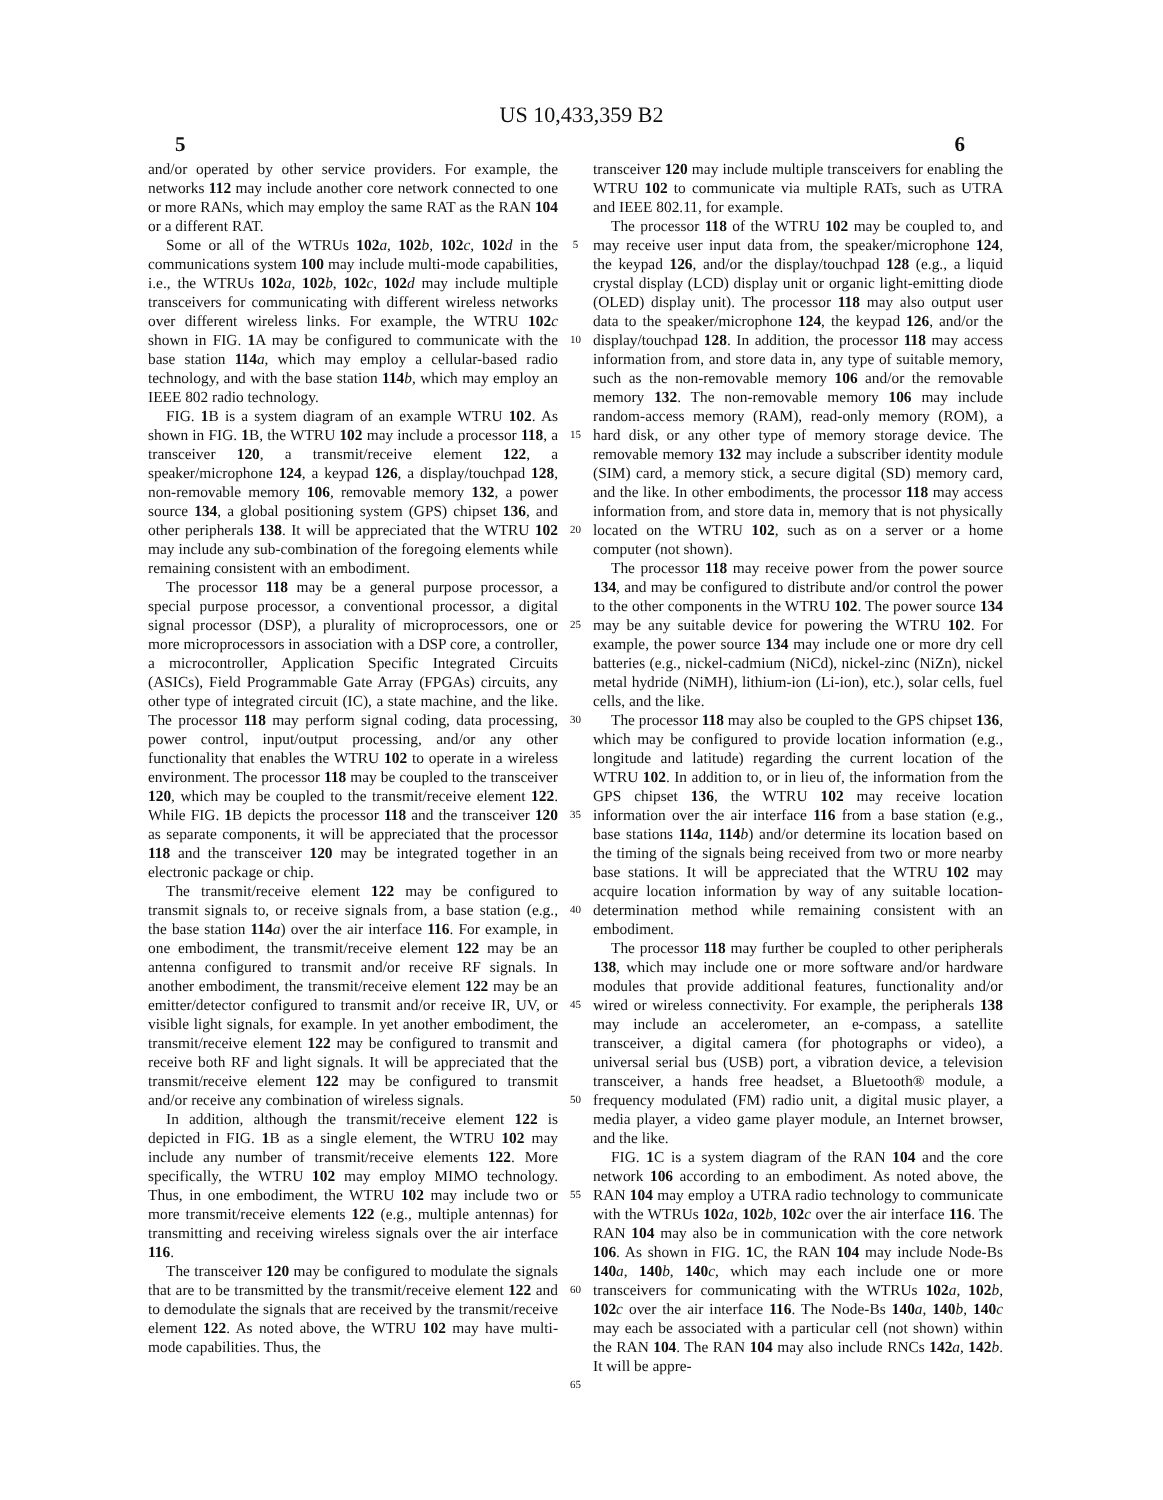US 10,433,359 B2
5 6
and/or operated by other service providers. For example, the networks 112 may include another core network connected to one or more RANs, which may employ the same RAT as the RAN 104 or a different RAT.
Some or all of the WTRUs 102 a, 102 b, 102 c, 102 d in the communications system 100 may include multi-mode capabilities, i.e., the WTRUs 102 a, 102 b, 102 c, 102 d may include multiple transceivers for communicating with different wireless networks over different wireless links. For example, the WTRU 102 c shown in FIG. 1 A may be configured to communicate with the base station 114 a, which may employ a cellular-based radio technology, and with the base station 114 b, which may employ an IEEE 802 radio technology.
FIG. 1 B is a system diagram of an example WTRU 102. As shown in FIG. 1 B, the WTRU 102 may include a processor 118, a transceiver 120, a transmit/receive element 122, a speaker/microphone 124, a keypad 126, a display/touchpad 128, non-removable memory 106, removable memory 132, a power source 134, a global positioning system (GPS) chipset 136, and other peripherals 138. It will be appreciated that the WTRU 102 may include any sub-combination of the foregoing elements while remaining consistent with an embodiment.
The processor 118 may be a general purpose processor, a special purpose processor, a conventional processor, a digital signal processor (DSP), a plurality of microprocessors, one or more microprocessors in association with a DSP core, a controller, a microcontroller, Application Specific Integrated Circuits (ASICs), Field Programmable Gate Array (FPGAs) circuits, any other type of integrated circuit (IC), a state machine, and the like. The processor 118 may perform signal coding, data processing, power control, input/output processing, and/or any other functionality that enables the WTRU 102 to operate in a wireless environment. The processor 118 may be coupled to the transceiver 120, which may be coupled to the transmit/receive element 122. While FIG. 1 B depicts the processor 118 and the transceiver 120 as separate components, it will be appreciated that the processor 118 and the transceiver 120 may be integrated together in an electronic package or chip.
The transmit/receive element 122 may be configured to transmit signals to, or receive signals from, a base station (e.g., the base station 114 a) over the air interface 116. For example, in one embodiment, the transmit/receive element 122 may be an antenna configured to transmit and/or receive RF signals. In another embodiment, the transmit/receive element 122 may be an emitter/detector configured to transmit and/or receive IR, UV, or visible light signals, for example. In yet another embodiment, the transmit/receive element 122 may be configured to transmit and receive both RF and light signals. It will be appreciated that the transmit/receive element 122 may be configured to transmit and/or receive any combination of wireless signals.
In addition, although the transmit/receive element 122 is depicted in FIG. 1 B as a single element, the WTRU 102 may include any number of transmit/receive elements 122. More specifically, the WTRU 102 may employ MIMO technology. Thus, in one embodiment, the WTRU 102 may include two or more transmit/receive elements 122 (e.g., multiple antennas) for transmitting and receiving wireless signals over the air interface 116.
The transceiver 120 may be configured to modulate the signals that are to be transmitted by the transmit/receive element 122 and to demodulate the signals that are received by the transmit/receive element 122. As noted above, the WTRU 102 may have multi-mode capabilities. Thus, the
5
10
15
20
25
30
35
40
45
50
55
60
65
transceiver 120 may include multiple transceivers for enabling the WTRU 102 to communicate via multiple RATs, such as UTRA and IEEE 802.11, for example.
The processor 118 of the WTRU 102 may be coupled to, and may receive user input data from, the speaker/microphone 124, the keypad 126, and/or the display/touchpad 128 (e.g., a liquid crystal display (LCD) display unit or organic light-emitting diode (OLED) display unit). The processor 118 may also output user data to the speaker/microphone 124, the keypad 126, and/or the display/touchpad 128. In addition, the processor 118 may access information from, and store data in, any type of suitable memory, such as the non-removable memory 106 and/or the removable memory 132. The non-removable memory 106 may include random-access memory (RAM), read-only memory (ROM), a hard disk, or any other type of memory storage device. The removable memory 132 may include a subscriber identity module (SIM) card, a memory stick, a secure digital (SD) memory card, and the like. In other embodiments, the processor 118 may access information from, and store data in, memory that is not physically located on the WTRU 102, such as on a server or a home computer (not shown).
The processor 118 may receive power from the power source 134, and may be configured to distribute and/or control the power to the other components in the WTRU 102. The power source 134 may be any suitable device for powering the WTRU 102. For example, the power source 134 may include one or more dry cell batteries (e.g., nickel-cadmium (NiCd), nickel-zinc (NiZn), nickel metal hydride (NiMH), lithium-ion (Li-ion), etc.), solar cells, fuel cells, and the like.
The processor 118 may also be coupled to the GPS chipset 136, which may be configured to provide location information (e.g., longitude and latitude) regarding the current location of the WTRU 102. In addition to, or in lieu of, the information from the GPS chipset 136, the WTRU 102 may receive location information over the air interface 116 from a base station (e.g., base stations 114 a, 114 b) and/or determine its location based on the timing of the signals being received from two or more nearby base stations. It will be appreciated that the WTRU 102 may acquire location information by way of any suitable location-determination method while remaining consistent with an embodiment.
The processor 118 may further be coupled to other peripherals 138, which may include one or more software and/or hardware modules that provide additional features, functionality and/or wired or wireless connectivity. For example, the peripherals 138 may include an accelerometer, an e-compass, a satellite transceiver, a digital camera (for photographs or video), a universal serial bus (USB) port, a vibration device, a television transceiver, a hands free headset, a Bluetooth® module, a frequency modulated (FM) radio unit, a digital music player, a media player, a video game player module, an Internet browser, and the like.
FIG. 1 C is a system diagram of the RAN 104 and the core network 106 according to an embodiment. As noted above, the RAN 104 may employ a UTRA radio technology to communicate with the WTRUs 102 a, 102 b, 102 c over the air interface 116. The RAN 104 may also be in communication with the core network 106. As shown in FIG. 1 C, the RAN 104 may include Node-Bs 140 a, 140 b, 140 c, which may each include one or more transceivers for communicating with the WTRUs 102 a, 102 b, 102 c over the air interface 116. The Node-Bs 140 a, 140 b, 140 c may each be associated with a particular cell (not shown) within the RAN 104. The RAN 104 may also include RNCs 142 a, 142 b. It will be appre-